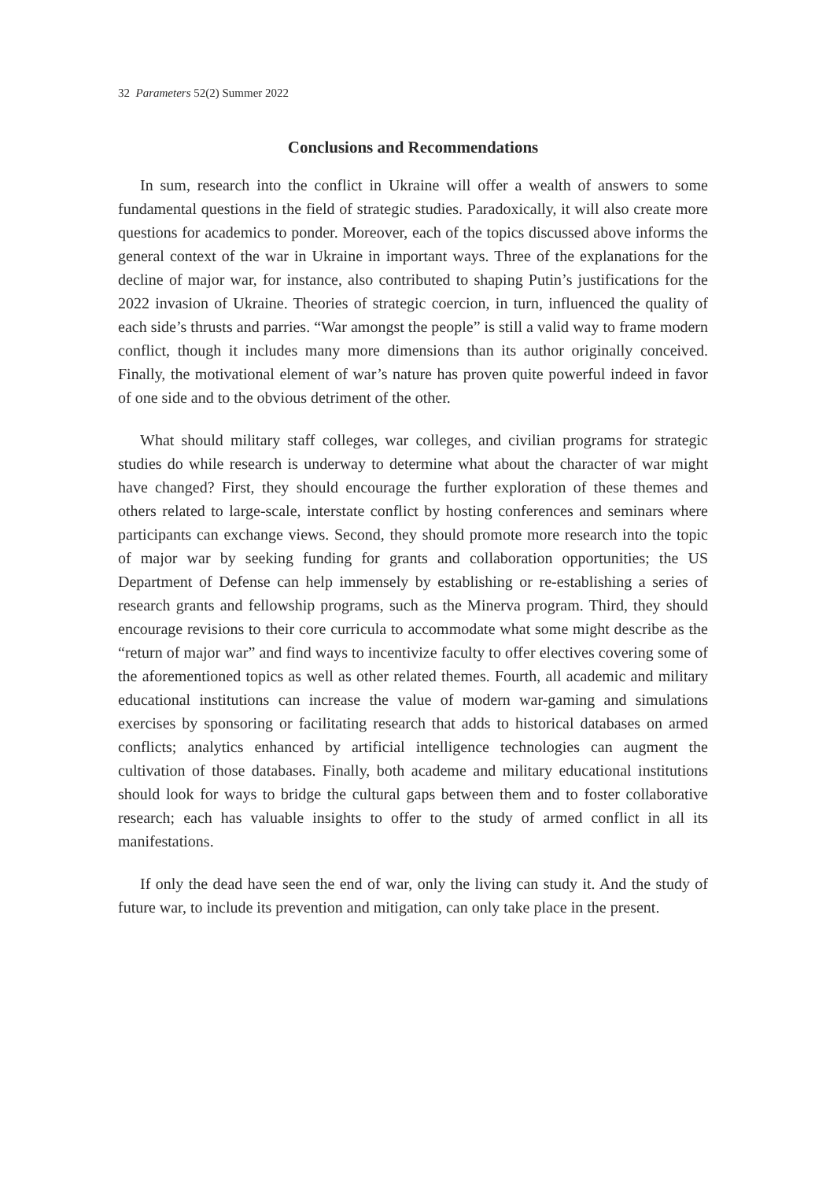32 Parameters 52(2) Summer 2022
Conclusions and Recommendations
In sum, research into the conflict in Ukraine will offer a wealth of answers to some fundamental questions in the field of strategic studies. Paradoxically, it will also create more questions for academics to ponder. Moreover, each of the topics discussed above informs the general context of the war in Ukraine in important ways. Three of the explanations for the decline of major war, for instance, also contributed to shaping Putin’s justifications for the 2022 invasion of Ukraine. Theories of strategic coercion, in turn, influenced the quality of each side’s thrusts and parries. “War amongst the people” is still a valid way to frame modern conflict, though it includes many more dimensions than its author originally conceived. Finally, the motivational element of war’s nature has proven quite powerful indeed in favor of one side and to the obvious detriment of the other.
What should military staff colleges, war colleges, and civilian programs for strategic studies do while research is underway to determine what about the character of war might have changed? First, they should encourage the further exploration of these themes and others related to large-scale, interstate conflict by hosting conferences and seminars where participants can exchange views. Second, they should promote more research into the topic of major war by seeking funding for grants and collaboration opportunities; the US Department of Defense can help immensely by establishing or re-establishing a series of research grants and fellowship programs, such as the Minerva program. Third, they should encourage revisions to their core curricula to accommodate what some might describe as the “return of major war” and find ways to incentivize faculty to offer electives covering some of the aforementioned topics as well as other related themes. Fourth, all academic and military educational institutions can increase the value of modern war-gaming and simulations exercises by sponsoring or facilitating research that adds to historical databases on armed conflicts; analytics enhanced by artificial intelligence technologies can augment the cultivation of those databases. Finally, both academe and military educational institutions should look for ways to bridge the cultural gaps between them and to foster collaborative research; each has valuable insights to offer to the study of armed conflict in all its manifestations.
If only the dead have seen the end of war, only the living can study it. And the study of future war, to include its prevention and mitigation, can only take place in the present.